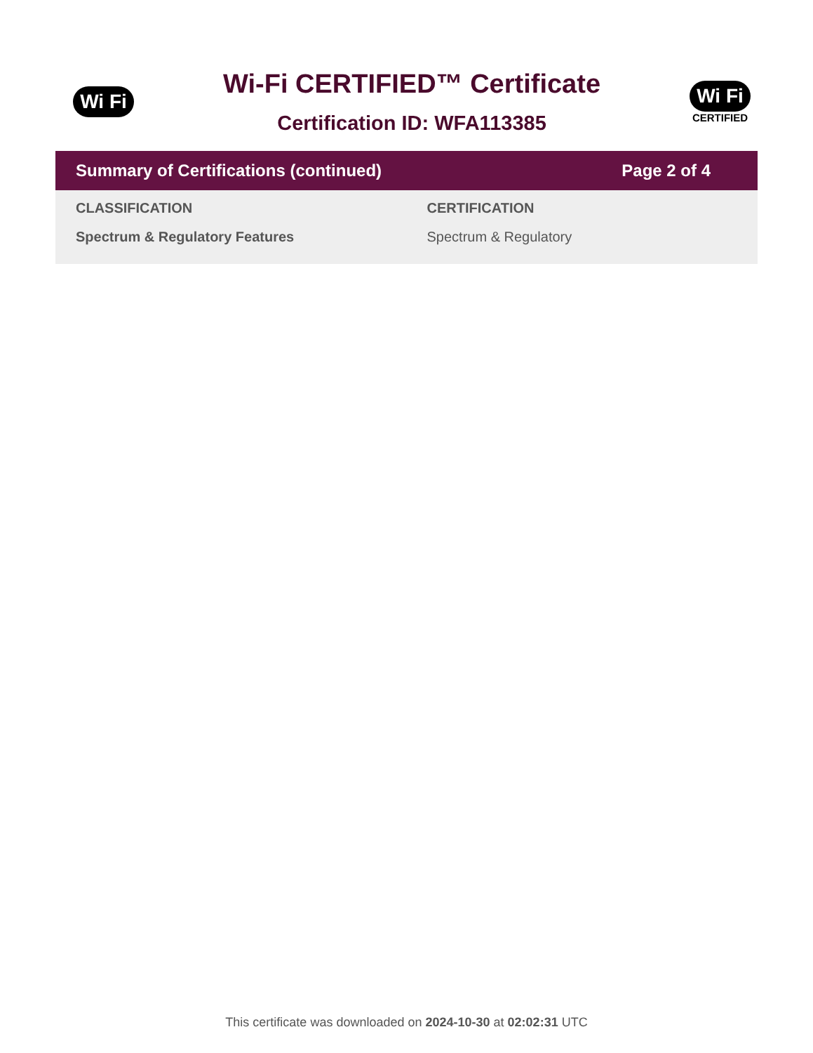Wi Fi
Wi-Fi CERTIFIED™ Certificate
Certification ID: WFA113385
Wi Fi
CERTIFIED
Summary of Certifications (continued) Page 2 of 4
| CLASSIFICATION | CERTIFICATION |
| --- | --- |
| Spectrum & Regulatory Features | Spectrum & Regulatory |
This certificate was downloaded on 2024-10-30 at 02:02:31 UTC